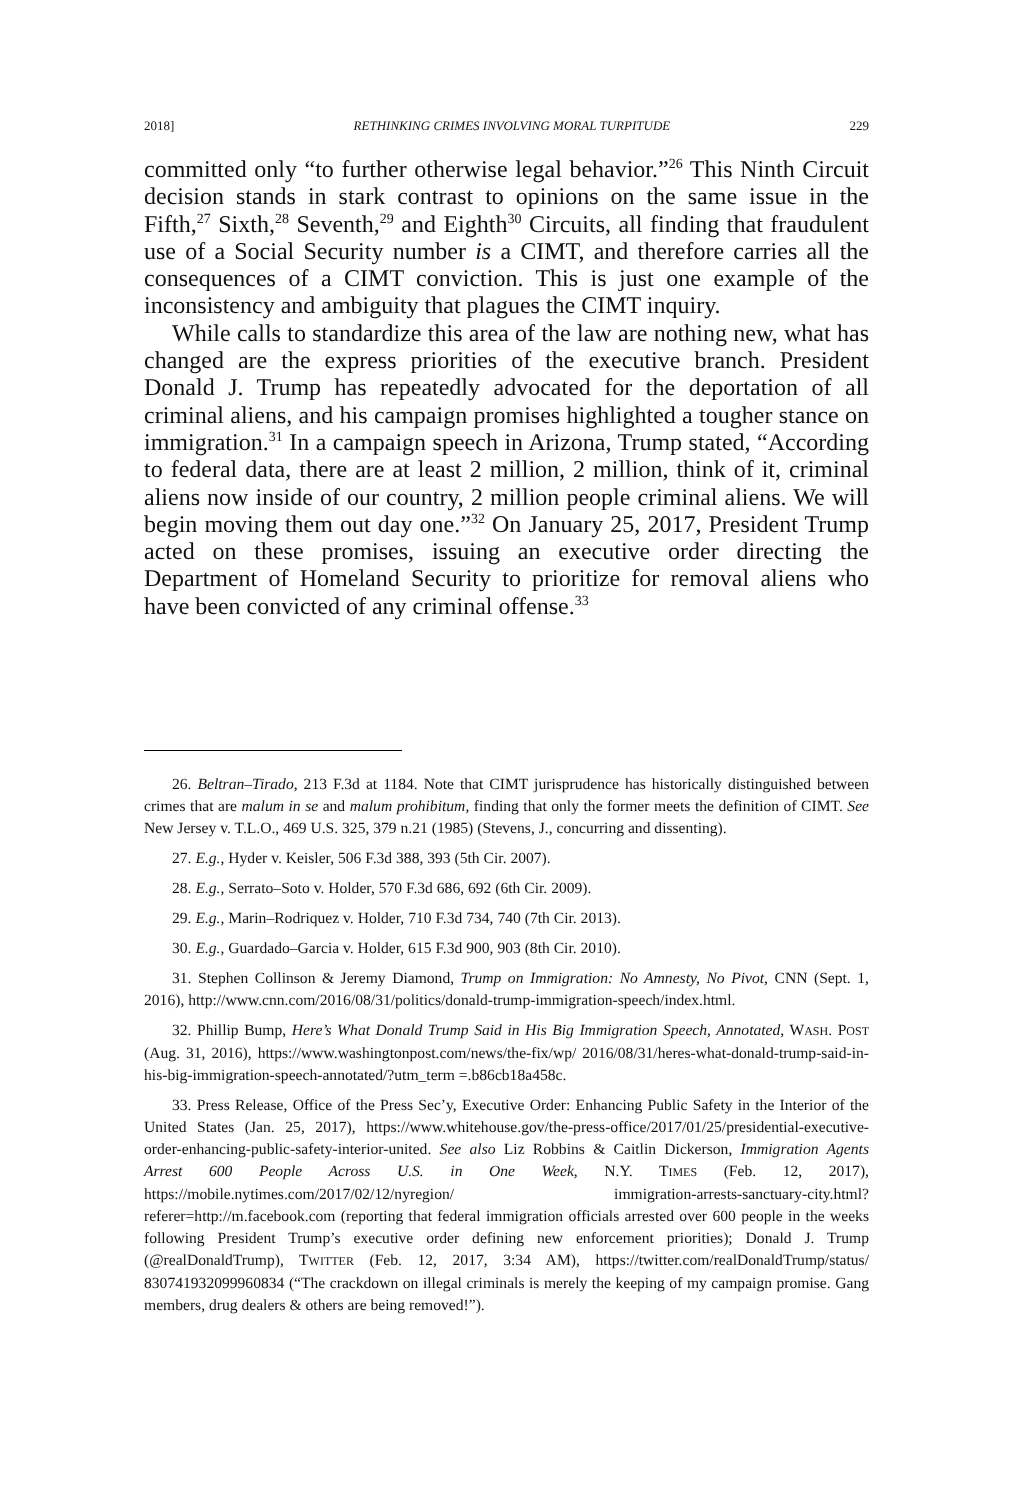2018] RETHINKING CRIMES INVOLVING MORAL TURPITUDE 229
committed only “to further otherwise legal behavior.”<sup>26</sup> This Ninth Circuit decision stands in stark contrast to opinions on the same issue in the Fifth,<sup>27</sup> Sixth,<sup>28</sup> Seventh,<sup>29</sup> and Eighth<sup>30</sup> Circuits, all finding that fraudulent use of a Social Security number is a CIMT, and therefore carries all the consequences of a CIMT conviction. This is just one example of the inconsistency and ambiguity that plagues the CIMT inquiry.
While calls to standardize this area of the law are nothing new, what has changed are the express priorities of the executive branch. President Donald J. Trump has repeatedly advocated for the deportation of all criminal aliens, and his campaign promises highlighted a tougher stance on immigration.<sup>31</sup> In a campaign speech in Arizona, Trump stated, “According to federal data, there are at least 2 million, 2 million, think of it, criminal aliens now inside of our country, 2 million people criminal aliens. We will begin moving them out day one.”<sup>32</sup> On January 25, 2017, President Trump acted on these promises, issuing an executive order directing the Department of Homeland Security to prioritize for removal aliens who have been convicted of any criminal offense.<sup>33</sup>
26. Beltran–Tirado, 213 F.3d at 1184. Note that CIMT jurisprudence has historically distinguished between crimes that are malum in se and malum prohibitum, finding that only the former meets the definition of CIMT. See New Jersey v. T.L.O., 469 U.S. 325, 379 n.21 (1985) (Stevens, J., concurring and dissenting).
27. E.g., Hyder v. Keisler, 506 F.3d 388, 393 (5th Cir. 2007).
28. E.g., Serrato–Soto v. Holder, 570 F.3d 686, 692 (6th Cir. 2009).
29. E.g., Marin–Rodriquez v. Holder, 710 F.3d 734, 740 (7th Cir. 2013).
30. E.g., Guardado–Garcia v. Holder, 615 F.3d 900, 903 (8th Cir. 2010).
31. Stephen Collinson & Jeremy Diamond, Trump on Immigration: No Amnesty, No Pivot, CNN (Sept. 1, 2016), http://www.cnn.com/2016/08/31/politics/donald-trump-immigration-speech/index.html.
32. Phillip Bump, Here’s What Donald Trump Said in His Big Immigration Speech, Annotated, WASH. POST (Aug. 31, 2016), https://www.washingtonpost.com/news/the-fix/wp/ 2016/08/31/heres-what-donald-trump-said-in-his-big-immigration-speech-annotated/?utm_term =.b86cb18a458c.
33. Press Release, Office of the Press Sec’y, Executive Order: Enhancing Public Safety in the Interior of the United States (Jan. 25, 2017), https://www.whitehouse.gov/the-press-office/2017/01/25/presidential-executive-order-enhancing-public-safety-interior-united. See also Liz Robbins & Caitlin Dickerson, Immigration Agents Arrest 600 People Across U.S. in One Week, N.Y. TIMES (Feb. 12, 2017), https://mobile.nytimes.com/2017/02/12/nyregion/ immigration-arrests-sanctuary-city.html?referer=http://m.facebook.com (reporting that federal immigration officials arrested over 600 people in the weeks following President Trump’s executive order defining new enforcement priorities); Donald J. Trump (@realDonaldTrump), TWITTER (Feb. 12, 2017, 3:34 AM), https://twitter.com/realDonaldTrump/status/ 830741932099960834 (“The crackdown on illegal criminals is merely the keeping of my campaign promise. Gang members, drug dealers & others are being removed!”).